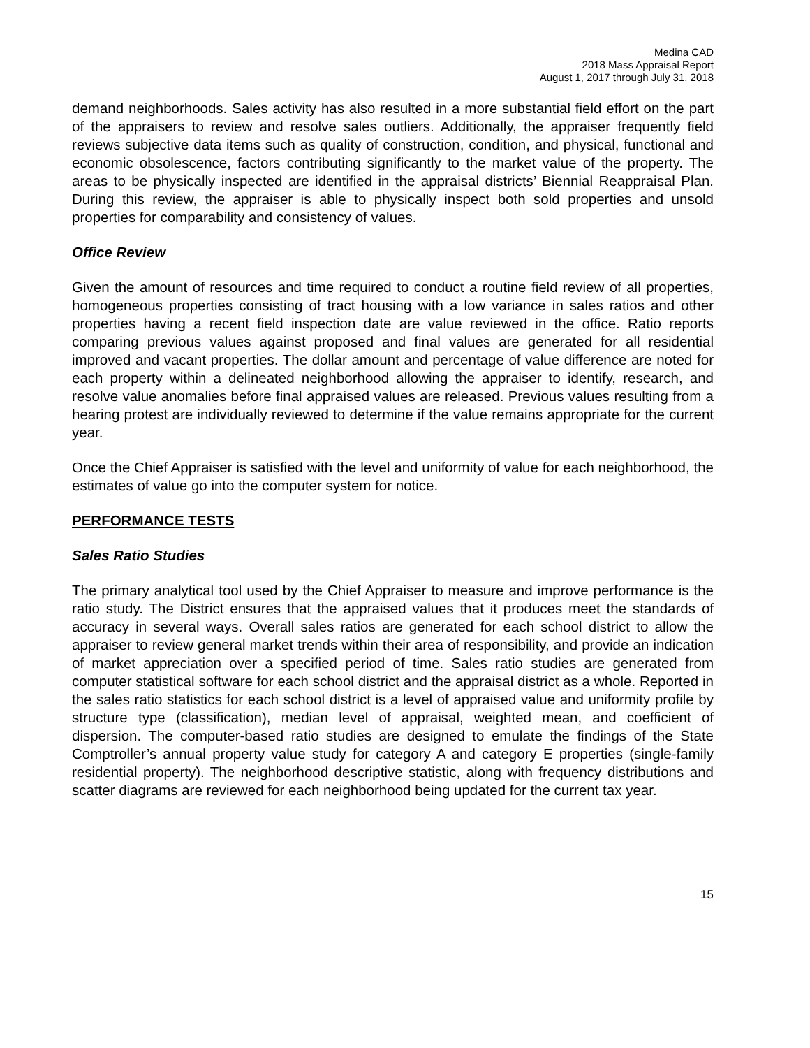Medina CAD
2018 Mass Appraisal Report
August 1, 2017 through July 31, 2018
demand neighborhoods. Sales activity has also resulted in a more substantial field effort on the part of the appraisers to review and resolve sales outliers. Additionally, the appraiser frequently field reviews subjective data items such as quality of construction, condition, and physical, functional and economic obsolescence, factors contributing significantly to the market value of the property. The areas to be physically inspected are identified in the appraisal districts’ Biennial Reappraisal Plan. During this review, the appraiser is able to physically inspect both sold properties and unsold properties for comparability and consistency of values.
Office Review
Given the amount of resources and time required to conduct a routine field review of all properties, homogeneous properties consisting of tract housing with a low variance in sales ratios and other properties having a recent field inspection date are value reviewed in the office. Ratio reports comparing previous values against proposed and final values are generated for all residential improved and vacant properties. The dollar amount and percentage of value difference are noted for each property within a delineated neighborhood allowing the appraiser to identify, research, and resolve value anomalies before final appraised values are released. Previous values resulting from a hearing protest are individually reviewed to determine if the value remains appropriate for the current year.
Once the Chief Appraiser is satisfied with the level and uniformity of value for each neighborhood, the estimates of value go into the computer system for notice.
PERFORMANCE TESTS
Sales Ratio Studies
The primary analytical tool used by the Chief Appraiser to measure and improve performance is the ratio study. The District ensures that the appraised values that it produces meet the standards of accuracy in several ways. Overall sales ratios are generated for each school district to allow the appraiser to review general market trends within their area of responsibility, and provide an indication of market appreciation over a specified period of time. Sales ratio studies are generated from computer statistical software for each school district and the appraisal district as a whole. Reported in the sales ratio statistics for each school district is a level of appraised value and uniformity profile by structure type (classification), median level of appraisal, weighted mean, and coefficient of dispersion. The computer-based ratio studies are designed to emulate the findings of the State Comptroller’s annual property value study for category A and category E properties (single-family residential property). The neighborhood descriptive statistic, along with frequency distributions and scatter diagrams are reviewed for each neighborhood being updated for the current tax year.
15